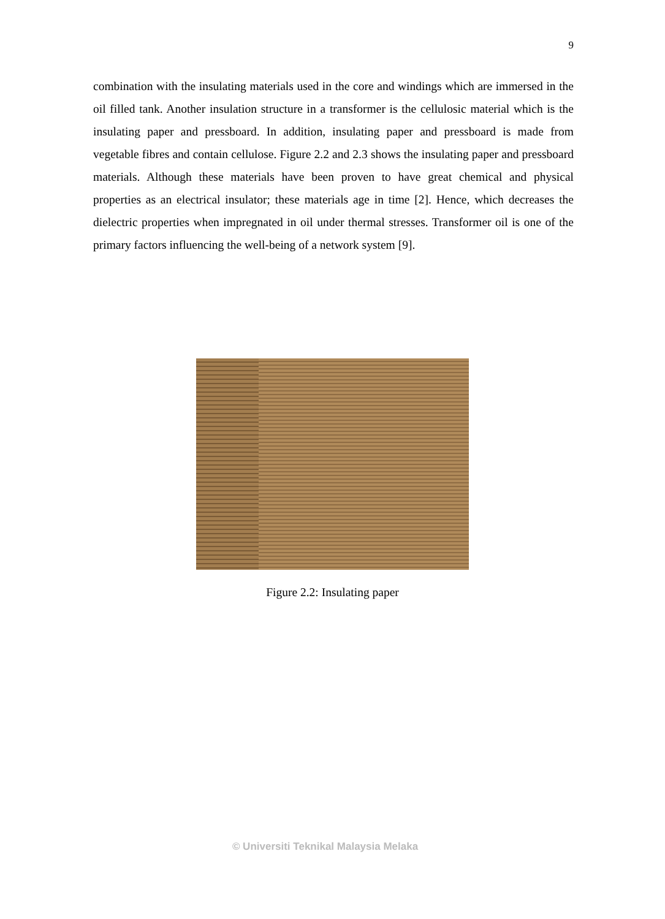9
combination with the insulating materials used in the core and windings which are immersed in the oil filled tank. Another insulation structure in a transformer is the cellulosic material which is the insulating paper and pressboard. In addition, insulating paper and pressboard is made from vegetable fibres and contain cellulose. Figure 2.2 and 2.3 shows the insulating paper and pressboard materials. Although these materials have been proven to have great chemical and physical properties as an electrical insulator; these materials age in time [2]. Hence, which decreases the dielectric properties when impregnated in oil under thermal stresses. Transformer oil is one of the primary factors influencing the well-being of a network system [9].
Figure 2.2: Insulating paper
© Universiti Teknikal Malaysia Melaka